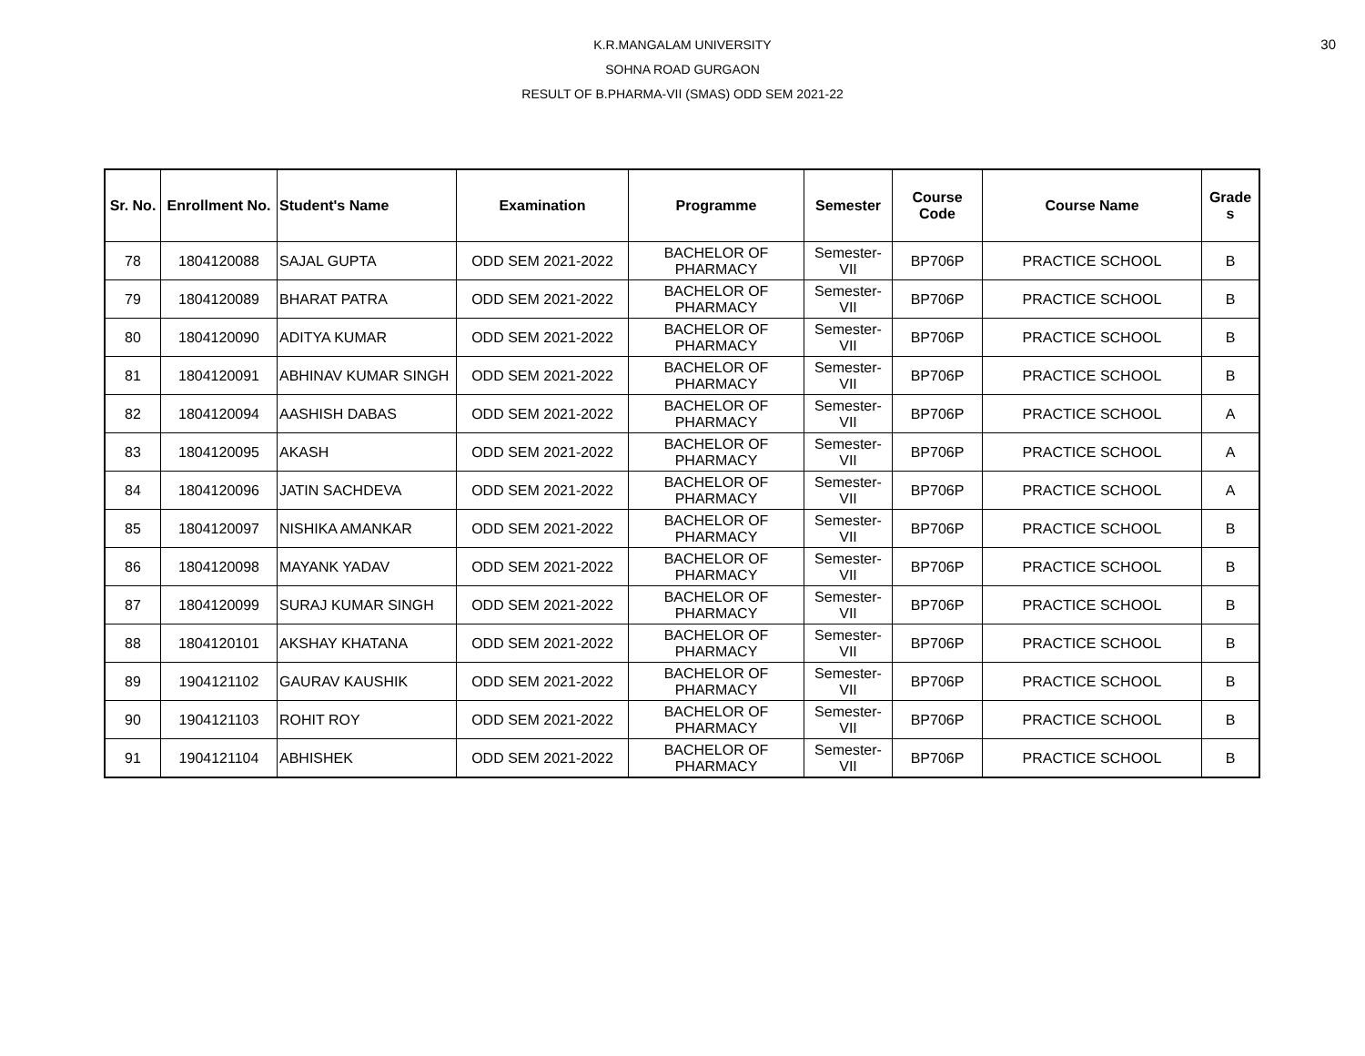30
K.R.MANGALAM UNIVERSITY
SOHNA ROAD GURGAON
RESULT OF B.PHARMA-VII (SMAS) ODD SEM 2021-22
| Sr. No. | Enrollment No. | Student's Name | Examination | Programme | Semester | Course Code | Course Name | Grade s |
| --- | --- | --- | --- | --- | --- | --- | --- | --- |
| 78 | 1804120088 | SAJAL GUPTA | ODD SEM 2021-2022 | BACHELOR OF PHARMACY | Semester-VII | BP706P | PRACTICE SCHOOL | B |
| 79 | 1804120089 | BHARAT PATRA | ODD SEM 2021-2022 | BACHELOR OF PHARMACY | Semester-VII | BP706P | PRACTICE SCHOOL | B |
| 80 | 1804120090 | ADITYA KUMAR | ODD SEM 2021-2022 | BACHELOR OF PHARMACY | Semester-VII | BP706P | PRACTICE SCHOOL | B |
| 81 | 1804120091 | ABHINAV KUMAR SINGH | ODD SEM 2021-2022 | BACHELOR OF PHARMACY | Semester-VII | BP706P | PRACTICE SCHOOL | B |
| 82 | 1804120094 | AASHISH DABAS | ODD SEM 2021-2022 | BACHELOR OF PHARMACY | Semester-VII | BP706P | PRACTICE SCHOOL | A |
| 83 | 1804120095 | AKASH | ODD SEM 2021-2022 | BACHELOR OF PHARMACY | Semester-VII | BP706P | PRACTICE SCHOOL | A |
| 84 | 1804120096 | JATIN SACHDEVA | ODD SEM 2021-2022 | BACHELOR OF PHARMACY | Semester-VII | BP706P | PRACTICE SCHOOL | A |
| 85 | 1804120097 | NISHIKA AMANKAR | ODD SEM 2021-2022 | BACHELOR OF PHARMACY | Semester-VII | BP706P | PRACTICE SCHOOL | B |
| 86 | 1804120098 | MAYANK YADAV | ODD SEM 2021-2022 | BACHELOR OF PHARMACY | Semester-VII | BP706P | PRACTICE SCHOOL | B |
| 87 | 1804120099 | SURAJ KUMAR SINGH | ODD SEM 2021-2022 | BACHELOR OF PHARMACY | Semester-VII | BP706P | PRACTICE SCHOOL | B |
| 88 | 1804120101 | AKSHAY KHATANA | ODD SEM 2021-2022 | BACHELOR OF PHARMACY | Semester-VII | BP706P | PRACTICE SCHOOL | B |
| 89 | 1904121102 | GAURAV KAUSHIK | ODD SEM 2021-2022 | BACHELOR OF PHARMACY | Semester-VII | BP706P | PRACTICE SCHOOL | B |
| 90 | 1904121103 | ROHIT ROY | ODD SEM 2021-2022 | BACHELOR OF PHARMACY | Semester-VII | BP706P | PRACTICE SCHOOL | B |
| 91 | 1904121104 | ABHISHEK | ODD SEM 2021-2022 | BACHELOR OF PHARMACY | Semester-VII | BP706P | PRACTICE SCHOOL | B |